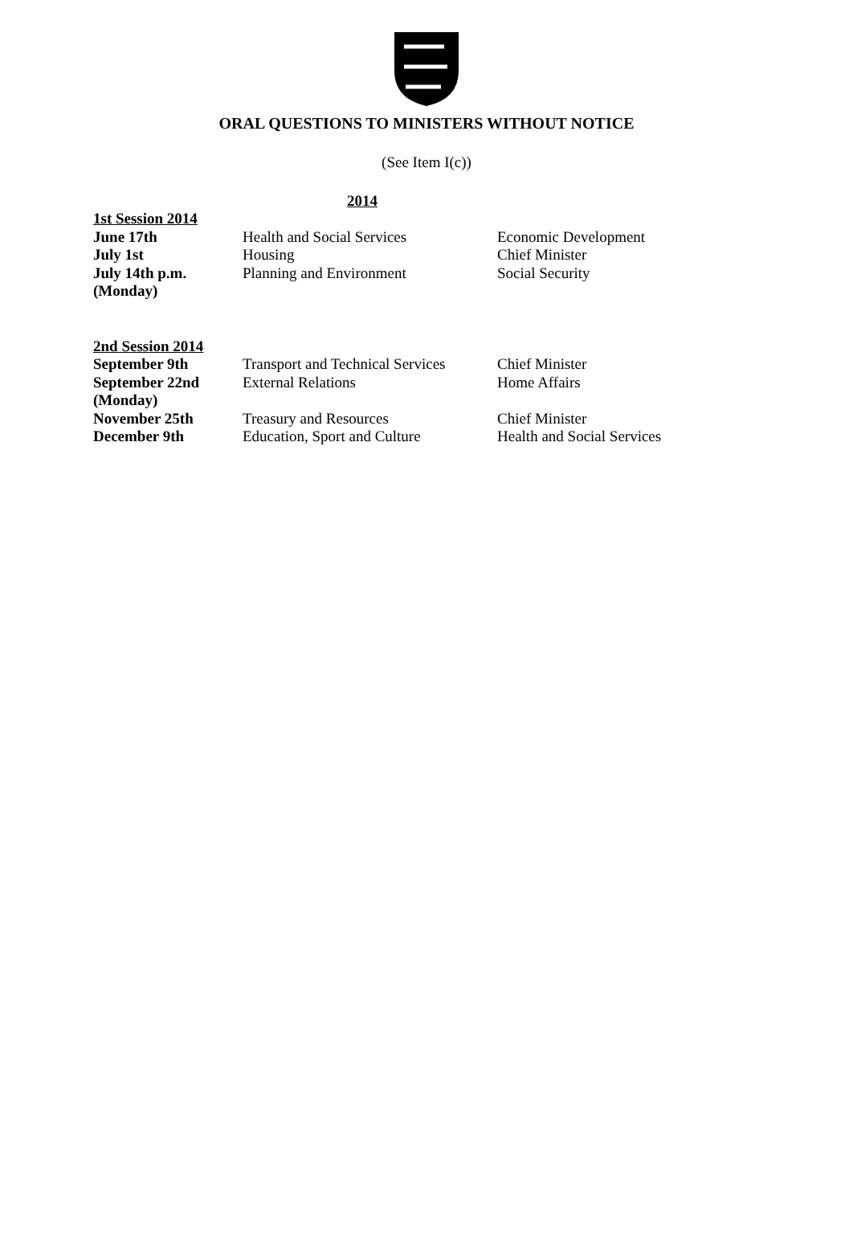ORAL QUESTIONS TO MINISTERS WITHOUT NOTICE
(See Item I(c))
2014
| 1st Session 2014 | | |
| June 17th | Health and Social Services | Economic Development |
| July 1st | Housing | Chief Minister |
| July 14th p.m. (Monday) | Planning and Environment | Social Security |
| 2nd Session 2014 | | |
| September 9th | Transport and Technical Services | Chief Minister |
| September 22nd (Monday) | External Relations | Home Affairs |
| November 25th | Treasury and Resources | Chief Minister |
| December 9th | Education, Sport and Culture | Health and Social Services |